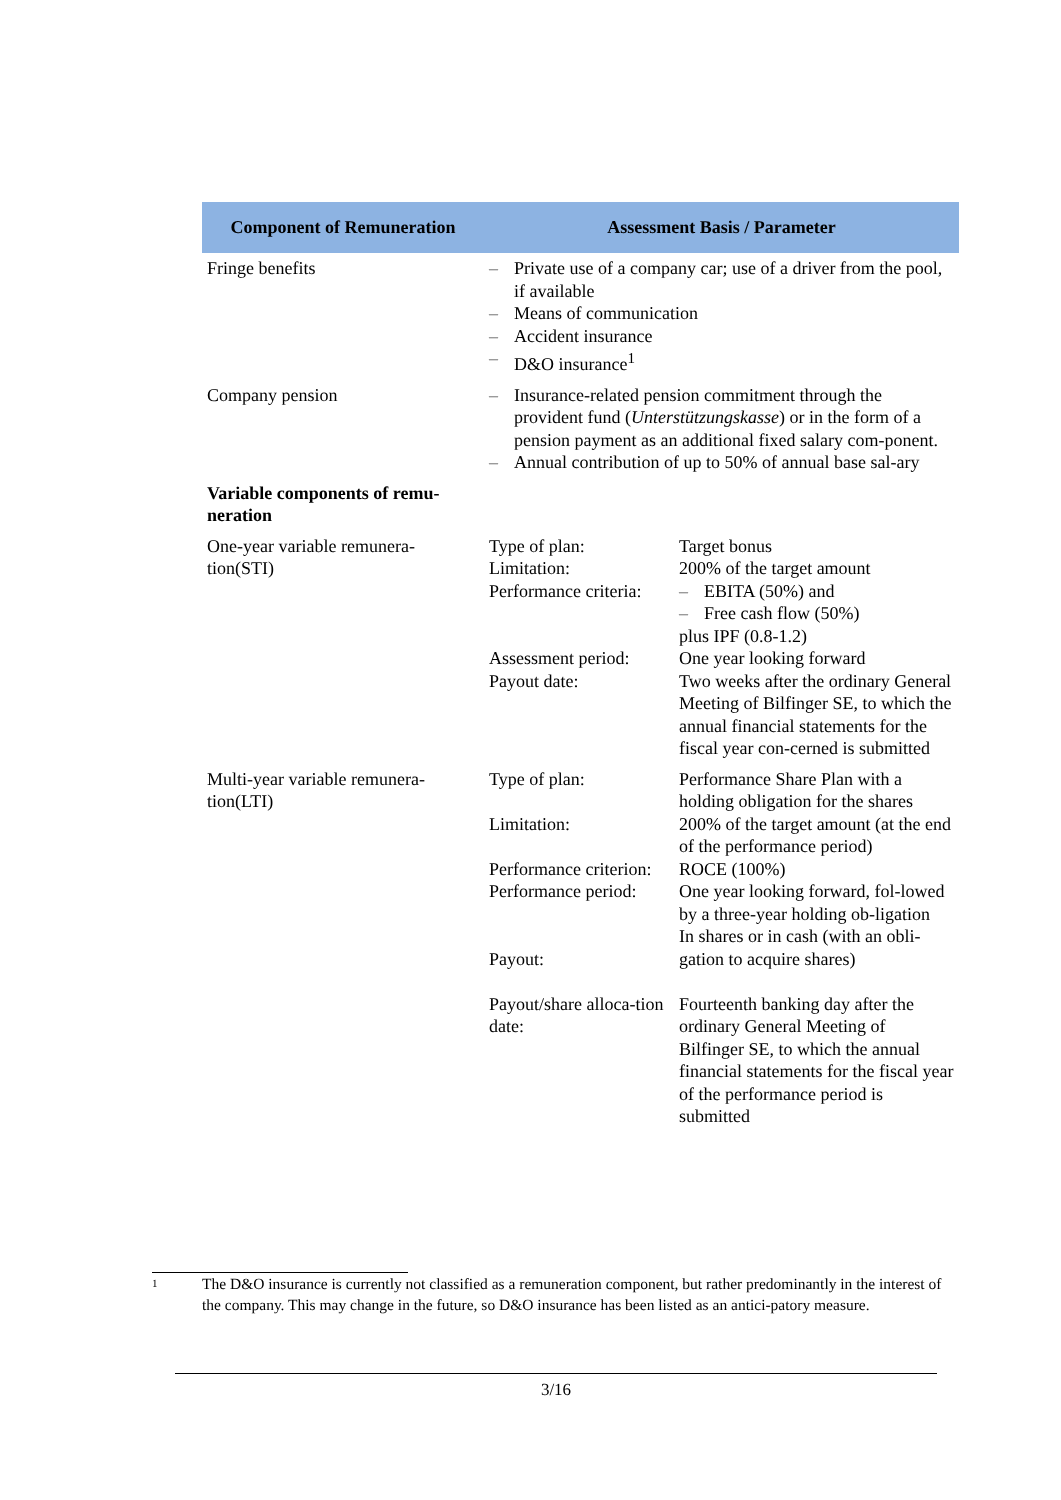| Component of Remuneration | Assessment Basis / Parameter | |
| --- | --- | --- |
| Fringe benefits | – Private use of a company car; use of a driver from the pool, if available – Means of communication – Accident insurance – D&O insurance<sup>1</sup> | |
| Company pension | – Insurance-related pension commitment through the provident fund ( Unterstützungskasse ) or in the form of a pension payment as an additional fixed salary com-ponent. – Annual contribution of up to 50% of annual base sal-ary | |
| Variable components of remu-neration | | |
| One-year variable remunera-tion(STI) | Type of plan: Limitation: Performance criteria: Assessment period: Payout date: | Target bonus 200% of the target amount – EBITA (50%) and – Free cash flow (50%) plus IPF (0.8-1.2) One year looking forward Two weeks after the ordinary General Meeting of Bilfinger SE, to which the annual financial statements for the fiscal year con-cerned is submitted |
| Multi-year variable remunera-tion(LTI) | Type of plan: Limitation: Performance criterion: Performance period: Payout: Payout/share alloca-tion date: | Performance Share Plan with a holding obligation for the shares 200% of the target amount (at the end of the performance period) ROCE (100%) One year looking forward, fol-lowed by a three-year holding ob-ligation In shares or in cash (with an obli-gation to acquire shares) Fourteenth banking day after the ordinary General Meeting of Bilfinger SE, to which the annual financial statements for the fiscal year of the performance period is submitted |
1
The D&O insurance is currently not classified as a remuneration component, but rather predominantly in the interest of the company. This may change in the future, so D&O insurance has been listed as an antici-patory measure.
3/16